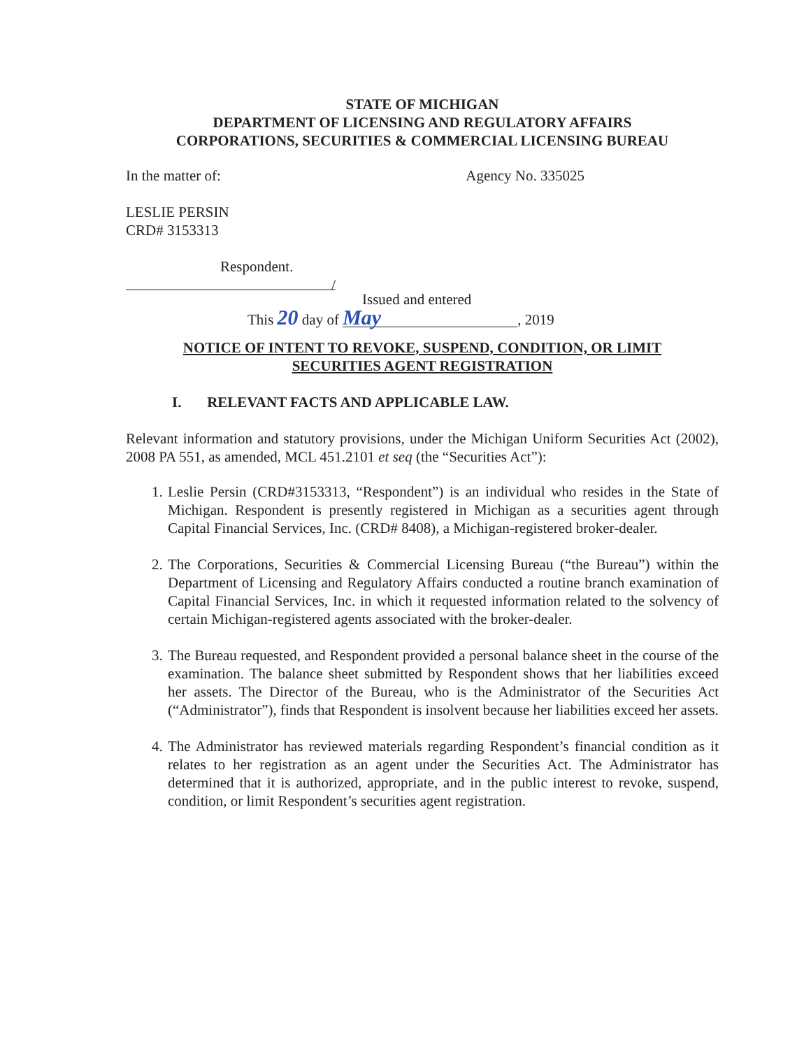STATE OF MICHIGAN
DEPARTMENT OF LICENSING AND REGULATORY AFFAIRS
CORPORATIONS, SECURITIES & COMMERCIAL LICENSING BUREAU
In the matter of: Agency No. 335025
LESLIE PERSIN
CRD# 3153313
Respondent.
/
Issued and entered
This 20 day of May, 2019
NOTICE OF INTENT TO REVOKE, SUSPEND, CONDITION, OR LIMIT
SECURITIES AGENT REGISTRATION
I. RELEVANT FACTS AND APPLICABLE LAW.
Relevant information and statutory provisions, under the Michigan Uniform Securities Act (2002), 2008 PA 551, as amended, MCL 451.2101 et seq (the “Securities Act”):
1. Leslie Persin (CRD#3153313, “Respondent”) is an individual who resides in the State of Michigan. Respondent is presently registered in Michigan as a securities agent through Capital Financial Services, Inc. (CRD# 8408), a Michigan-registered broker-dealer.
2. The Corporations, Securities & Commercial Licensing Bureau (“the Bureau”) within the Department of Licensing and Regulatory Affairs conducted a routine branch examination of Capital Financial Services, Inc. in which it requested information related to the solvency of certain Michigan-registered agents associated with the broker-dealer.
3. The Bureau requested, and Respondent provided a personal balance sheet in the course of the examination. The balance sheet submitted by Respondent shows that her liabilities exceed her assets. The Director of the Bureau, who is the Administrator of the Securities Act (“Administrator”), finds that Respondent is insolvent because her liabilities exceed her assets.
4. The Administrator has reviewed materials regarding Respondent’s financial condition as it relates to her registration as an agent under the Securities Act. The Administrator has determined that it is authorized, appropriate, and in the public interest to revoke, suspend, condition, or limit Respondent’s securities agent registration.